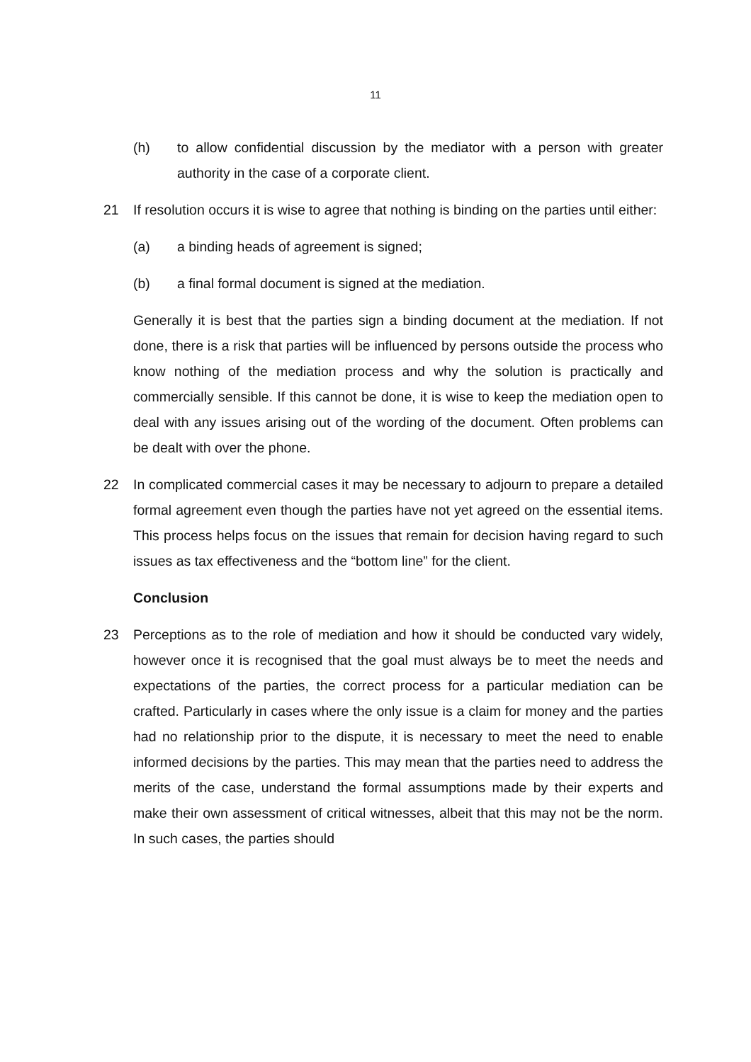11
(h) to allow confidential discussion by the mediator with a person with greater authority in the case of a corporate client.
21 If resolution occurs it is wise to agree that nothing is binding on the parties until either:
(a) a binding heads of agreement is signed;
(b) a final formal document is signed at the mediation.
Generally it is best that the parties sign a binding document at the mediation. If not done, there is a risk that parties will be influenced by persons outside the process who know nothing of the mediation process and why the solution is practically and commercially sensible. If this cannot be done, it is wise to keep the mediation open to deal with any issues arising out of the wording of the document. Often problems can be dealt with over the phone.
22 In complicated commercial cases it may be necessary to adjourn to prepare a detailed formal agreement even though the parties have not yet agreed on the essential items. This process helps focus on the issues that remain for decision having regard to such issues as tax effectiveness and the “bottom line” for the client.
Conclusion
23 Perceptions as to the role of mediation and how it should be conducted vary widely, however once it is recognised that the goal must always be to meet the needs and expectations of the parties, the correct process for a particular mediation can be crafted. Particularly in cases where the only issue is a claim for money and the parties had no relationship prior to the dispute, it is necessary to meet the need to enable informed decisions by the parties. This may mean that the parties need to address the merits of the case, understand the formal assumptions made by their experts and make their own assessment of critical witnesses, albeit that this may not be the norm. In such cases, the parties should